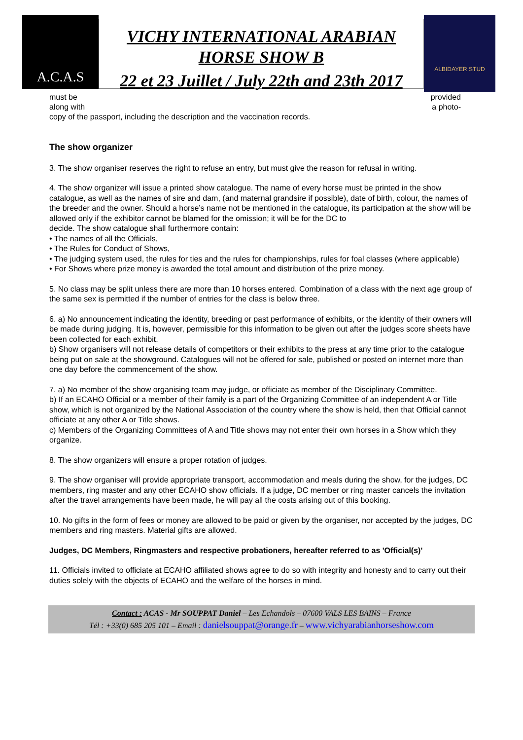A.C.A.S
VICHY INTERNATIONAL ARABIAN
HORSE SHOW B
22 et 23 Juillet / July 22th and 23th 2017
ALBIDAYER STUD
must be provided
along with a photo-
copy of the passport, including the description and the vaccination records.
The show organizer
3. The show organiser reserves the right to refuse an entry, but must give the reason for refusal in writing.
4. The show organizer will issue a printed show catalogue. The name of every horse must be printed in the show
catalogue, as well as the names of sire and dam, (and maternal grandsire if possible), date of birth, colour, the names of the breeder and the owner. Should a horse’s name not be mentioned in the catalogue, its participation at the show will be allowed only if the exhibitor cannot be blamed for the omission; it will be for the DC to
decide. The show catalogue shall furthermore contain:
• The names of all the Officials,
• The Rules for Conduct of Shows,
• The judging system used, the rules for ties and the rules for championships, rules for foal classes (where applicable)
• For Shows where prize money is awarded the total amount and distribution of the prize money.
5. No class may be split unless there are more than 10 horses entered. Combination of a class with the next age group of the same sex is permitted if the number of entries for the class is below three.
6. a) No announcement indicating the identity, breeding or past performance of exhibits, or the identity of their owners will be made during judging. It is, however, permissible for this information to be given out after the judges score sheets have been collected for each exhibit.
b) Show organisers will not release details of competitors or their exhibits to the press at any time prior to the catalogue being put on sale at the showground. Catalogues will not be offered for sale, published or posted on internet more than one day before the commencement of the show.
7. a) No member of the show organising team may judge, or officiate as member of the Disciplinary Committee.
b) If an ECAHO Official or a member of their family is a part of the Organizing Committee of an independent A or Title show, which is not organized by the National Association of the country where the show is held, then that Official cannot officiate at any other A or Title shows.
c) Members of the Organizing Committees of A and Title shows may not enter their own horses in a Show which they organize.
8. The show organizers will ensure a proper rotation of judges.
9. The show organiser will provide appropriate transport, accommodation and meals during the show, for the judges, DC members, ring master and any other ECAHO show officials. If a judge, DC member or ring master cancels the invitation after the travel arrangements have been made, he will pay all the costs arising out of this booking.
10. No gifts in the form of fees or money are allowed to be paid or given by the organiser, nor accepted by the judges, DC members and ring masters. Material gifts are allowed.
Judges, DC Members, Ringmasters and respective probationers, hereafter referred to as 'Official(s)'
11. Officials invited to officiate at ECAHO affiliated shows agree to do so with integrity and honesty and to carry out their duties solely with the objects of ECAHO and the welfare of the horses in mind.
Contact : ACAS - Mr SOUPPAT Daniel – Les Echandols – 07600 VALS LES BAINS – France
Tél : +33(0) 685 205 101 – Email : danielsouppat@orange.fr – www.vichyarabianhorseshow.com